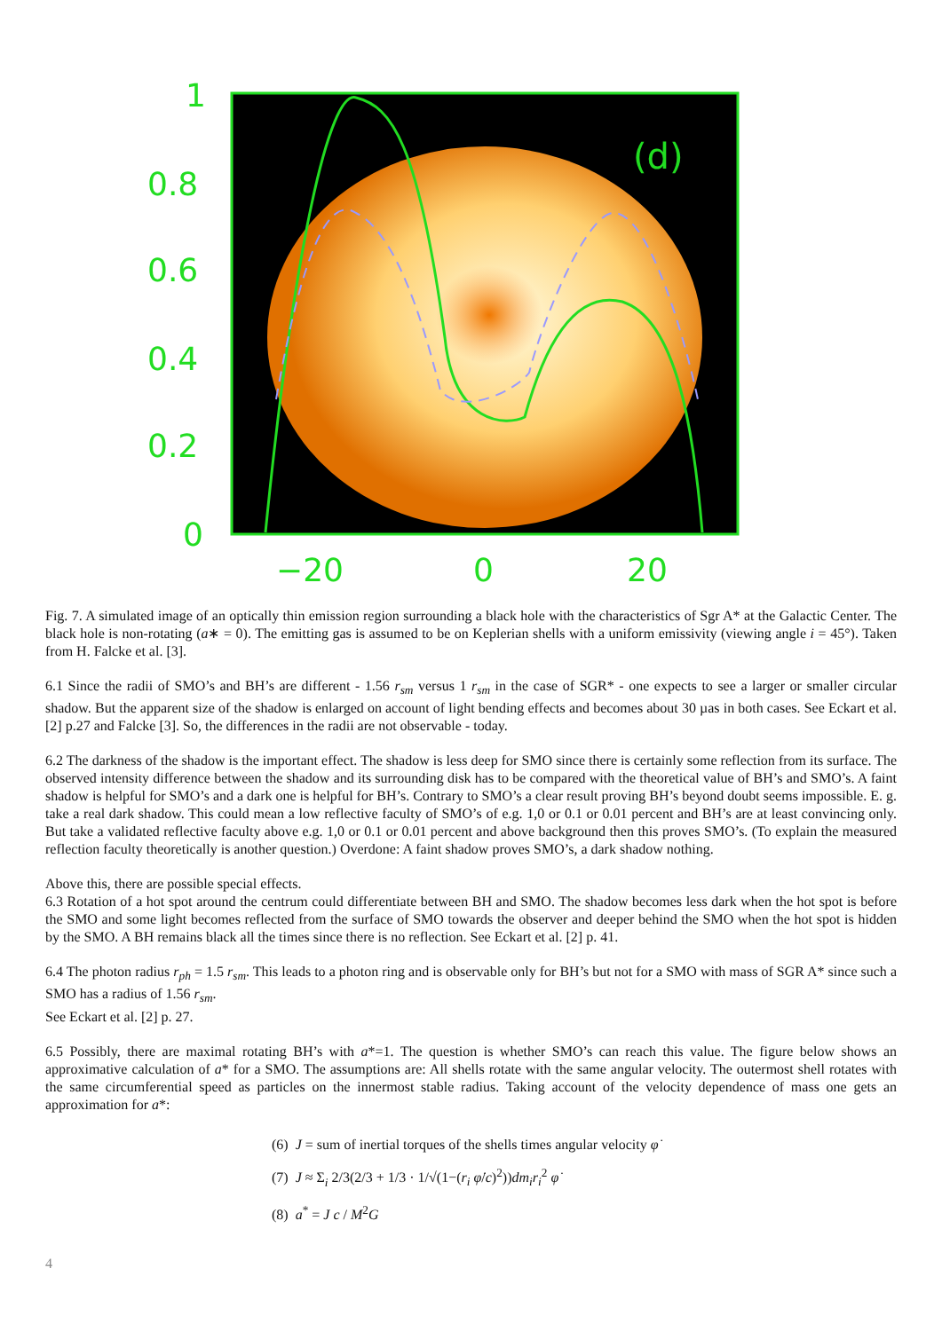1
0.8
0.6
0.4
0.2
0
−20
0
20
(d)
Fig. 7. A simulated image of an optically thin emission region surrounding a black hole with the characteristics of Sgr A* at the Galactic Center. The black hole is non-rotating (a∗ = 0). The emitting gas is assumed to be on Keplerian shells with a uniform emissivity (viewing angle i = 45°). Taken from H. Falcke et al. [3].
6.1 Since the radii of SMO’s and BH’s are different - 1.56 r<sub>sm</sub> versus 1 r<sub>sm</sub> in the case of SGR* - one expects to see a larger or smaller circular shadow. But the apparent size of the shadow is enlarged on account of light bending effects and becomes about 30 µas in both cases. See Eckart et al. [2] p.27 and Falcke [3]. So, the differences in the radii are not observable - today.
6.2 The darkness of the shadow is the important effect. The shadow is less deep for SMO since there is certainly some reflection from its surface. The observed intensity difference between the shadow and its surrounding disk has to be compared with the theoretical value of BH’s and SMO’s. A faint shadow is helpful for SMO’s and a dark one is helpful for BH’s. Contrary to SMO’s a clear result proving BH’s beyond doubt seems impossible. E. g. take a real dark shadow. This could mean a low reflective faculty of SMO’s of e.g. 1,0 or 0.1 or 0.01 percent and BH’s are at least convincing only. But take a validated reflective faculty above e.g. 1,0 or 0.1 or 0.01 percent and above background then this proves SMO’s. (To explain the measured reflection faculty theoretically is another question.) Overdone: A faint shadow proves SMO’s, a dark shadow nothing.
Above this, there are possible special effects.
6.3 Rotation of a hot spot around the centrum could differentiate between BH and SMO. The shadow becomes less dark when the hot spot is before the SMO and some light becomes reflected from the surface of SMO towards the observer and deeper behind the SMO when the hot spot is hidden by the SMO. A BH remains black all the times since there is no reflection. See Eckart et al. [2] p. 41.
6.4 The photon radius r<sub>ph</sub> = 1.5 r<sub>sm</sub>. This leads to a photon ring and is observable only for BH’s but not for a SMO with mass of SGR A* since such a SMO has a radius of 1.56 r<sub>sm</sub>.
See Eckart et al. [2] p. 27.
6.5 Possibly, there are maximal rotating BH’s with a*=1. The question is whether SMO’s can reach this value. The figure below shows an approximative calculation of a* for a SMO. The assumptions are: All shells rotate with the same angular velocity. The outermost shell rotates with the same circumferential speed as particles on the innermost stable radius. Taking account of the velocity dependence of mass one gets an approximation for a*:
(6) J = sum of inertial torques of the shells times angular velocity φ̇
(7) J ≈ Σ<sub>i</sub> 2/3(2/3 + 1/3 · 1/√(1−(r<sub>i</sub> φ̇/c)<sup>2</sup>))dm<sub>i</sub>r<sub>i</sub><sup>2</sup> φ̇
(8) a<sup>*</sup> = J c / M<sup>2</sup>G
4